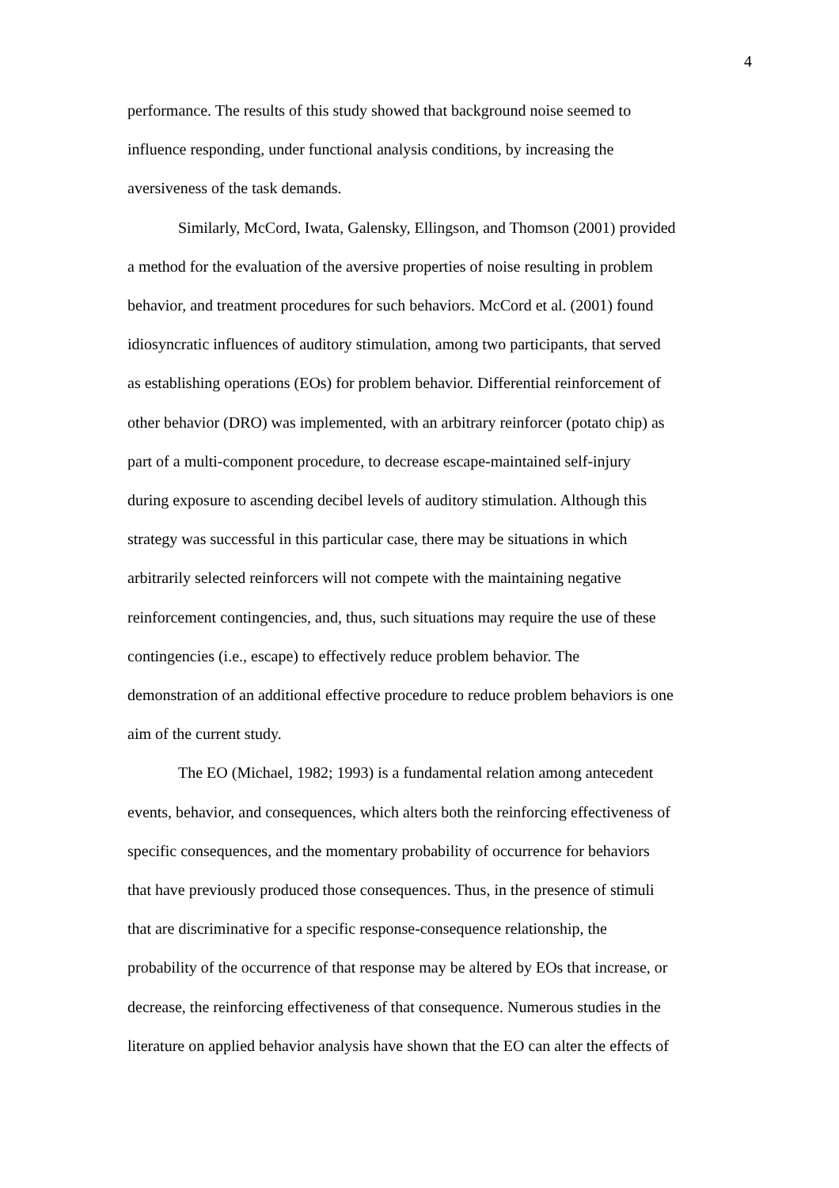4
performance. The results of this study showed that background noise seemed to
influence responding, under functional analysis conditions, by increasing the
aversiveness of the task demands.
Similarly, McCord, Iwata, Galensky, Ellingson, and Thomson (2001) provided
a method for the evaluation of the aversive properties of noise resulting in problem
behavior, and treatment procedures for such behaviors. McCord et al. (2001) found
idiosyncratic influences of auditory stimulation, among two participants, that served
as establishing operations (EOs) for problem behavior. Differential reinforcement of
other behavior (DRO) was implemented, with an arbitrary reinforcer (potato chip) as
part of a multi-component procedure, to decrease escape-maintained self-injury
during exposure to ascending decibel levels of auditory stimulation. Although this
strategy was successful in this particular case, there may be situations in which
arbitrarily selected reinforcers will not compete with the maintaining negative
reinforcement contingencies, and, thus, such situations may require the use of these
contingencies (i.e., escape) to effectively reduce problem behavior. The
demonstration of an additional effective procedure to reduce problem behaviors is one
aim of the current study.
The EO (Michael, 1982; 1993) is a fundamental relation among antecedent
events, behavior, and consequences, which alters both the reinforcing effectiveness of
specific consequences, and the momentary probability of occurrence for behaviors
that have previously produced those consequences. Thus, in the presence of stimuli
that are discriminative for a specific response-consequence relationship, the
probability of the occurrence of that response may be altered by EOs that increase, or
decrease, the reinforcing effectiveness of that consequence. Numerous studies in the
literature on applied behavior analysis have shown that the EO can alter the effects of